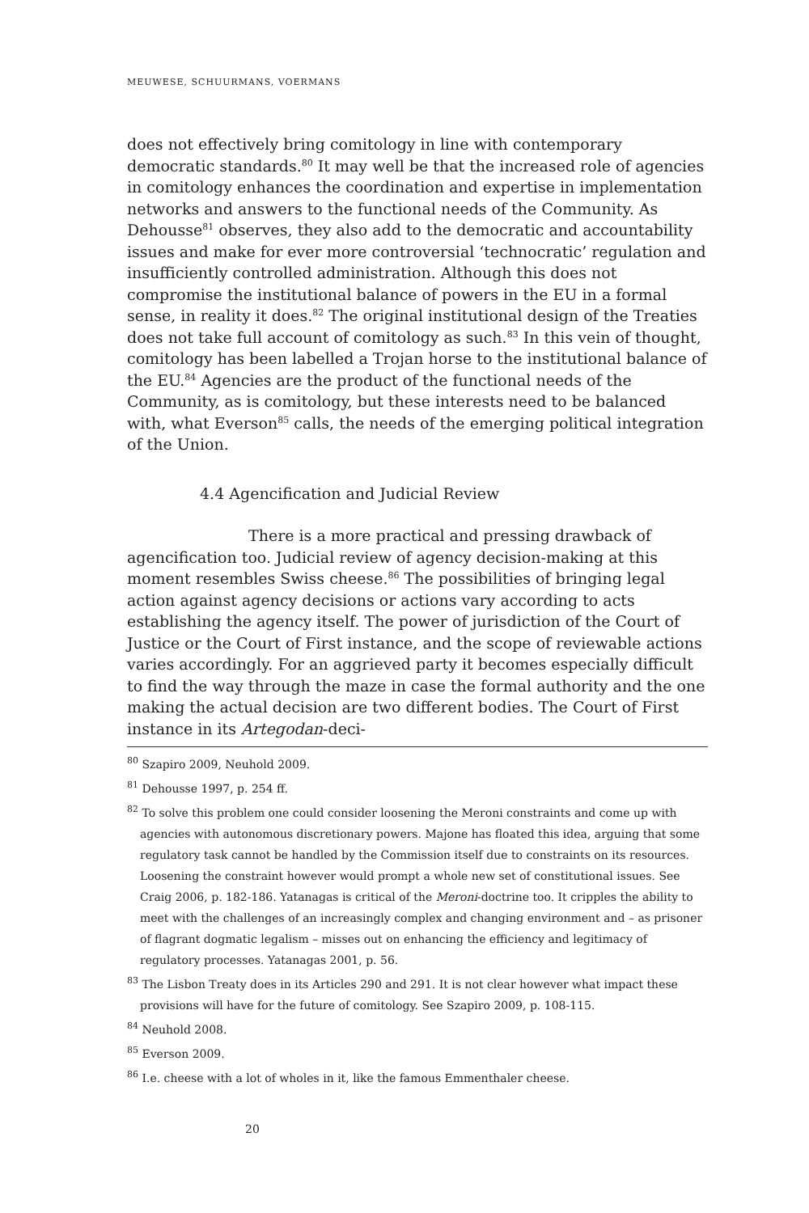MEUWESE, SCHUURMANS, VOERMANS
does not effectively bring comitology in line with contemporary democratic standards.<sup>80</sup> It may well be that the increased role of agencies in comitology enhances the coordination and expertise in implementation networks and answers to the functional needs of the Community. As Dehousse<sup>81</sup> observes, they also add to the democratic and accountability issues and make for ever more controversial ‘technocratic’ regulation and insufficiently controlled administration. Although this does not compromise the institutional balance of powers in the EU in a formal sense, in reality it does.<sup>82</sup> The original institutional design of the Treaties does not take full account of comitology as such.<sup>83</sup> In this vein of thought, comitology has been labelled a Trojan horse to the institutional balance of the EU.<sup>84</sup> Agencies are the product of the functional needs of the Community, as is comitology, but these interests need to be balanced with, what Everson<sup>85</sup> calls, the needs of the emerging political integration of the Union.
4.4 Agencification and Judicial Review
There is a more practical and pressing drawback of agencification too. Judicial review of agency decision-making at this moment resembles Swiss cheese.<sup>86</sup> The possibilities of bringing legal action against agency decisions or actions vary according to acts establishing the agency itself. The power of jurisdiction of the Court of Justice or the Court of First instance, and the scope of reviewable actions varies accordingly. For an aggrieved party it becomes especially difficult to find the way through the maze in case the formal authority and the one making the actual decision are two different bodies. The Court of First instance in its Artegodan-deci-
<sup>80</sup> Szapiro 2009, Neuhold 2009.
<sup>81</sup> Dehousse 1997, p. 254 ff.
<sup>82</sup> To solve this problem one could consider loosening the Meroni constraints and come up with agencies with autonomous discretionary powers. Majone has floated this idea, arguing that some regulatory task cannot be handled by the Commission itself due to constraints on its resources. Loosening the constraint however would prompt a whole new set of constitutional issues. See Craig 2006, p. 182-186. Yatanagas is critical of the Meroni-doctrine too. It cripples the ability to meet with the challenges of an increasingly complex and changing environment and – as prisoner of flagrant dogmatic legalism – misses out on enhancing the efficiency and legitimacy of regulatory processes. Yatanagas 2001, p. 56.
<sup>83</sup> The Lisbon Treaty does in its Articles 290 and 291. It is not clear however what impact these provisions will have for the future of comitology. See Szapiro 2009, p. 108-115.
<sup>84</sup> Neuhold 2008.
<sup>85</sup> Everson 2009.
<sup>86</sup> I.e. cheese with a lot of wholes in it, like the famous Emmenthaler cheese.
20